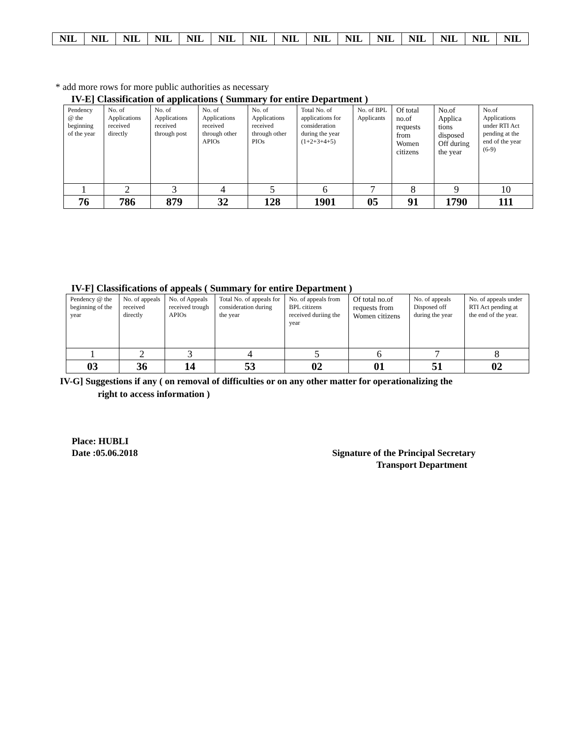| NIL | NIL | NIL | NIL | NIL | NIL | NIL | NIL | NIL | NIL | NIL | NIL | NIL | NIL | NIL |
* add more rows for more public authorities as necessary
IV-E] Classification of applications ( Summary for entire Department )
| Pendency @ the beginning of the year | No. of Applications received directly | No. of Applications received through post | No. of Applications received through other APIOs | No. of Applications received through other PIOs | Total No. of applications for consideration during the year (1+2+3+4+5) | No. of BPL Applicants | Of total no.of requests from Women citizens | No.of Applica tions disposed Off during the year | No.of Applications under RTI Act pending at the end of the year (6-9) |
| --- | --- | --- | --- | --- | --- | --- | --- | --- | --- |
| 1 | 2 | 3 | 4 | 5 | 6 | 7 | 8 | 9 | 10 |
| 76 | 786 | 879 | 32 | 128 | 1901 | 05 | 91 | 1790 | 111 |
IV-F] Classifications of appeals ( Summary for entire Department )
| Pendency @ the beginning of the year | No. of appeals received directly | No. of Appeals received trough APIOs | Total No. of appeals for consideration during the year | No. of appeals from BPL citizens received duriing the year | Of total no.of requests from Women citizens | No. of appeals Disposed off during the year | No. of appeals under RTI Act pending at the end of the year. |
| --- | --- | --- | --- | --- | --- | --- | --- |
| 1 | 2 | 3 | 4 | 5 | 6 | 7 | 8 |
| 03 | 36 | 14 | 53 | 02 | 01 | 51 | 02 |
IV-G] Suggestions if any ( on removal of difficulties or on any other matter for operationalizing the
right to access information )
Place: HUBLI
Date :05.06.2018
Signature of the Principal Secretary
Transport Department